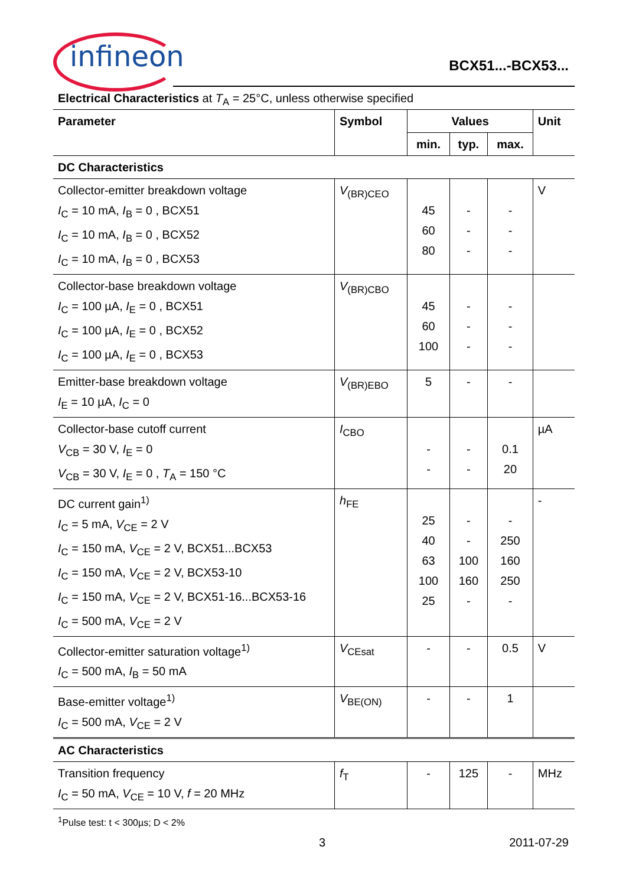infineon BCX51...-BCX53...
Electrical Characteristics at T<sub>A</sub> = 25°C, unless otherwise specified
| Parameter | Symbol | Values | | | Unit |
| --- | --- | --- | --- | --- | --- |
| | | min. | typ. | max. | |
| DC Characteristics | | | | | |
| Collector-emitter breakdown voltage I<sub>C</sub> = 10 mA, I<sub>B</sub> = 0 , BCX51 I<sub>C</sub> = 10 mA, I<sub>B</sub> = 0 , BCX52 I<sub>C</sub> = 10 mA, I<sub>B</sub> = 0 , BCX53 | V<sub>(BR)CEO</sub> | 45 60 80 | - - - | - - - | V |
| Collector-base breakdown voltage I<sub>C</sub> = 100 µA, I<sub>E</sub> = 0 , BCX51 I<sub>C</sub> = 100 µA, I<sub>E</sub> = 0 , BCX52 I<sub>C</sub> = 100 µA, I<sub>E</sub> = 0 , BCX53 | V<sub>(BR)CBO</sub> | 45 60 100 | - - - | - - - | |
| Emitter-base breakdown voltage I<sub>E</sub> = 10 µA, I<sub>C</sub> = 0 | V<sub>(BR)EBO</sub> | 5 | - | - | |
| Collector-base cutoff current V<sub>CB</sub> = 30 V, I<sub>E</sub> = 0 V<sub>CB</sub> = 30 V, I<sub>E</sub> = 0 , T<sub>A</sub> = 150 °C | I<sub>CBO</sub> | - - | - - | 0.1 20 | µA |
| DC current gain<sup>1)</sup> I<sub>C</sub> = 5 mA, V<sub>CE</sub> = 2 V I<sub>C</sub> = 150 mA, V<sub>CE</sub> = 2 V, BCX51...BCX53 I<sub>C</sub> = 150 mA, V<sub>CE</sub> = 2 V, BCX53-10 I<sub>C</sub> = 150 mA, V<sub>CE</sub> = 2 V, BCX51-16...BCX53-16 I<sub>C</sub> = 500 mA, V<sub>CE</sub> = 2 V | h<sub>FE</sub> | 25 40 63 100 25 | - - 100 160 - | - 250 160 250 - | - |
| Collector-emitter saturation voltage<sup>1)</sup> I<sub>C</sub> = 500 mA, I<sub>B</sub> = 50 mA | V<sub>CEsat</sub> | - | - | 0.5 | V |
| Base-emitter voltage<sup>1)</sup> I<sub>C</sub> = 500 mA, V<sub>CE</sub> = 2 V | V<sub>BE(ON)</sub> | - | - | 1 | |
| AC Characteristics | | | | | |
| Transition frequency I<sub>C</sub> = 50 mA, V<sub>CE</sub> = 10 V, f = 20 MHz | f<sub>T</sub> | - | 125 | - | MHz |
<sup>1</sup> Pulse test: t < 300µs; D < 2%
3 2011-07-29